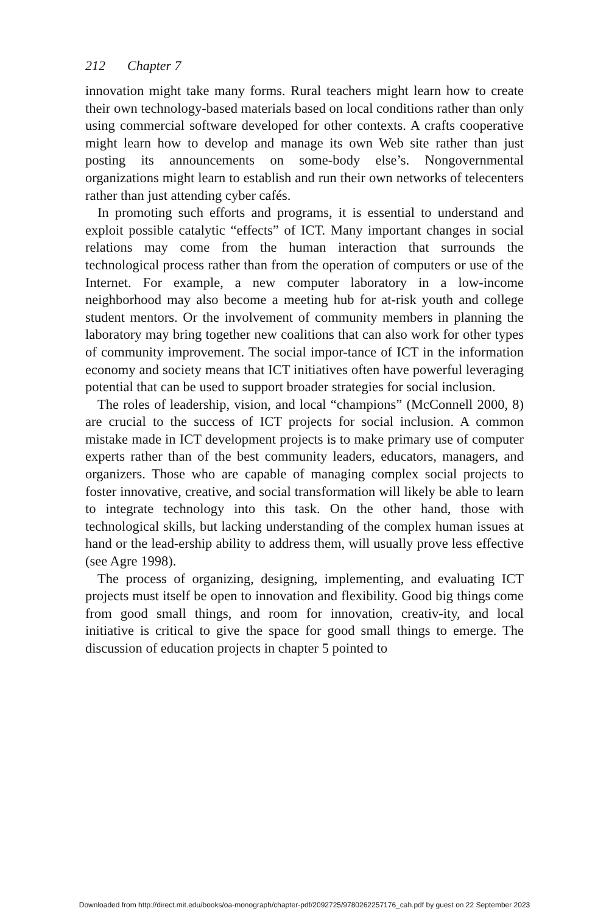212 Chapter 7
innovation might take many forms. Rural teachers might learn how to create their own technology-based materials based on local conditions rather than only using commercial software developed for other contexts. A crafts cooperative might learn how to develop and manage its own Web site rather than just posting its announcements on some-body else’s. Nongovernmental organizations might learn to establish and run their own networks of telecenters rather than just attending cyber cafés.
In promoting such efforts and programs, it is essential to understand and exploit possible catalytic “effects” of ICT. Many important changes in social relations may come from the human interaction that surrounds the technological process rather than from the operation of computers or use of the Internet. For example, a new computer laboratory in a low-income neighborhood may also become a meeting hub for at-risk youth and college student mentors. Or the involvement of community members in planning the laboratory may bring together new coalitions that can also work for other types of community improvement. The social impor-tance of ICT in the information economy and society means that ICT initiatives often have powerful leveraging potential that can be used to support broader strategies for social inclusion.
The roles of leadership, vision, and local “champions” (McConnell 2000, 8) are crucial to the success of ICT projects for social inclusion. A common mistake made in ICT development projects is to make primary use of computer experts rather than of the best community leaders, educators, managers, and organizers. Those who are capable of managing complex social projects to foster innovative, creative, and social transformation will likely be able to learn to integrate technology into this task. On the other hand, those with technological skills, but lacking understanding of the complex human issues at hand or the lead-ership ability to address them, will usually prove less effective (see Agre 1998).
The process of organizing, designing, implementing, and evaluating ICT projects must itself be open to innovation and flexibility. Good big things come from good small things, and room for innovation, creativ-ity, and local initiative is critical to give the space for good small things to emerge. The discussion of education projects in chapter 5 pointed to
Downloaded from http://direct.mit.edu/books/oa-monograph/chapter-pdf/2092725/9780262257176_cah.pdf by guest on 22 September 2023